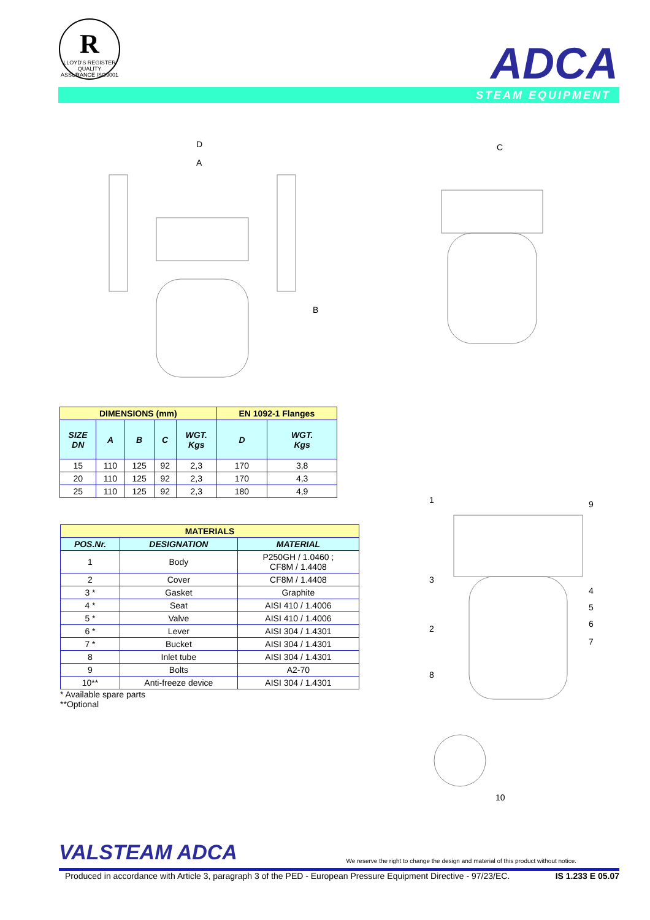R
LLOYD'S REGISTER QUALITY ASSURANCE ISO9001
ADCA
STEAM EQUIPMENT
D
A
B
C
1
9
3
4
5
6
7
2
8
10
| DIMENSIONS (mm) | | | | | EN 1092-1 Flanges | |
| --- | --- | --- | --- | --- | --- | --- |
| SIZE DN | A | B | C | WGT. Kgs | D | WGT. Kgs |
| 15 | 110 | 125 | 92 | 2,3 | 170 | 3,8 |
| 20 | 110 | 125 | 92 | 2,3 | 170 | 4,3 |
| 25 | 110 | 125 | 92 | 2,3 | 180 | 4,9 |
| MATERIALS | | |
| --- | --- | --- |
| POS.Nr. | DESIGNATION | MATERIAL |
| 1 | Body | P250GH / 1.0460 ; CF8M / 1.4408 |
| 2 | Cover | CF8M / 1.4408 |
| 3 * | Gasket | Graphite |
| 4 * | Seat | AISI 410 / 1.4006 |
| 5 * | Valve | AISI 410 / 1.4006 |
| 6 * | Lever | AISI 304 / 1.4301 |
| 7 * | Bucket | AISI 304 / 1.4301 |
| 8 | Inlet tube | AISI 304 / 1.4301 |
| 9 | Bolts | A2-70 |
| 10** | Anti-freeze device | AISI 304 / 1.4301 |
* Available spare parts
**Optional
VALSTEAM ADCA We reserve the right to change the design and material of this product without notice.
Produced in accordance with Article 3, paragraph 3 of the PED - European Pressure Equipment Directive - 97/23/EC. IS 1.233 E 05.07